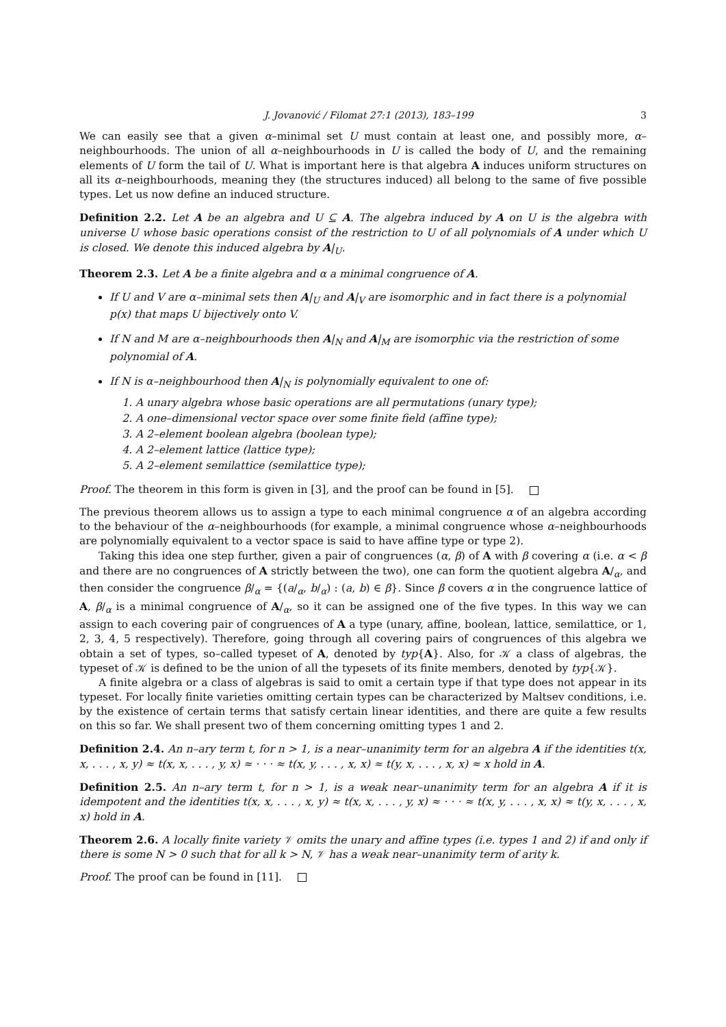J. Jovanović / Filomat 27:1 (2013), 183–199 3
We can easily see that a given α–minimal set U must contain at least one, and possibly more, α–neighbourhoods. The union of all α–neighbourhoods in U is called the body of U, and the remaining elements of U form the tail of U. What is important here is that algebra A induces uniform structures on all its α–neighbourhoods, meaning they (the structures induced) all belong to the same of five possible types. Let us now define an induced structure.
Definition 2.2. Let A be an algebra and U ⊆ A. The algebra induced by A on U is the algebra with universe U whose basic operations consist of the restriction to U of all polynomials of A under which U is closed. We denote this induced algebra by A|<sub>U</sub>.
Theorem 2.3. Let A be a finite algebra and α a minimal congruence of A.
If U and V are α–minimal sets then A|<sub>U</sub> and A|<sub>V</sub> are isomorphic and in fact there is a polynomial p(x) that maps U bijectively onto V.
If N and M are α–neighbourhoods then A|<sub>N</sub> and A|<sub>M</sub> are isomorphic via the restriction of some polynomial of A.
If N is α–neighbourhood then A|<sub>N</sub> is polynomially equivalent to one of:
1. A unary algebra whose basic operations are all permutations (unary type);
2. A one–dimensional vector space over some finite field (affine type);
3. A 2–element boolean algebra (boolean type);
4. A 2–element lattice (lattice type);
5. A 2–element semilattice (semilattice type);
Proof. The theorem in this form is given in [3], and the proof can be found in [5].
The previous theorem allows us to assign a type to each minimal congruence α of an algebra according to the behaviour of the α–neighbourhoods (for example, a minimal congruence whose α–neighbourhoods are polynomially equivalent to a vector space is said to have affine type or type 2).
Taking this idea one step further, given a pair of congruences (α, β) of A with β covering α (i.e. α < β and there are no congruences of A strictly between the two), one can form the quotient algebra A/<sub>α</sub>, and then consider the congruence β/<sub>α</sub> = {(a/<sub>α</sub>, b/<sub>α</sub>) : (a, b) ∈ β}. Since β covers α in the congruence lattice of A, β/<sub>α</sub> is a minimal congruence of A/<sub>α</sub>, so it can be assigned one of the five types. In this way we can assign to each covering pair of congruences of A a type (unary, affine, boolean, lattice, semilattice, or 1, 2, 3, 4, 5 respectively). Therefore, going through all covering pairs of congruences of this algebra we obtain a set of types, so–called typeset of A, denoted by typ{A}. Also, for 𝒦 a class of algebras, the typeset of 𝒦 is defined to be the union of all the typesets of its finite members, denoted by typ{𝒦}.
A finite algebra or a class of algebras is said to omit a certain type if that type does not appear in its typeset. For locally finite varieties omitting certain types can be characterized by Maltsev conditions, i.e. by the existence of certain terms that satisfy certain linear identities, and there are quite a few results on this so far. We shall present two of them concerning omitting types 1 and 2.
Definition 2.4. An n–ary term t, for n > 1, is a near–unanimity term for an algebra A if the identities t(x, x, . . . , x, y) ≈ t(x, x, . . . , y, x) ≈ · · · ≈ t(x, y, . . . , x, x) ≈ t(y, x, . . . , x, x) ≈ x hold in A.
Definition 2.5. An n–ary term t, for n > 1, is a weak near–unanimity term for an algebra A if it is idempotent and the identities t(x, x, . . . , x, y) ≈ t(x, x, . . . , y, x) ≈ · · · ≈ t(x, y, . . . , x, x) ≈ t(y, x, . . . , x, x) hold in A.
Theorem 2.6. A locally finite variety 𝒱 omits the unary and affine types (i.e. types 1 and 2) if and only if there is some N > 0 such that for all k > N, 𝒱 has a weak near–unanimity term of arity k.
Proof. The proof can be found in [11].